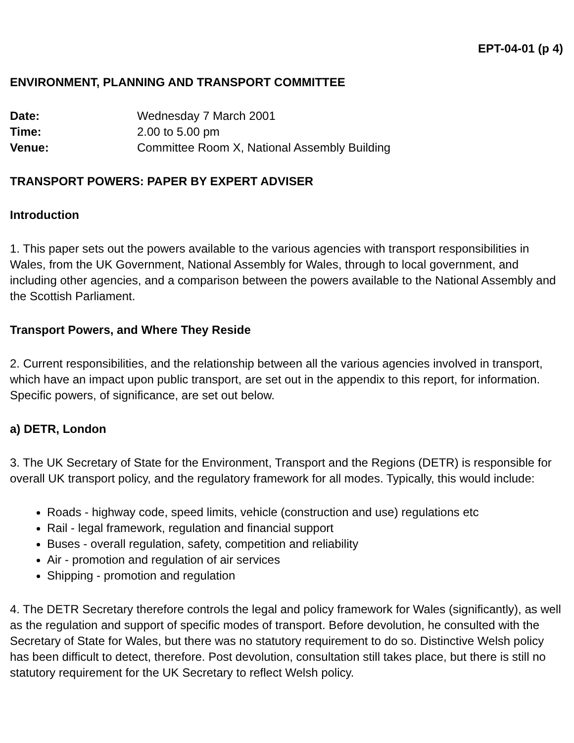EPT-04-01 (p 4)
ENVIRONMENT, PLANNING AND TRANSPORT COMMITTEE
Date: Wednesday 7 March 2001 Time: 2.00 to 5.00 pm Venue: Committee Room X, National Assembly Building
TRANSPORT POWERS: PAPER BY EXPERT ADVISER
Introduction
1. This paper sets out the powers available to the various agencies with transport responsibilities in Wales, from the UK Government, National Assembly for Wales, through to local government, and including other agencies, and a comparison between the powers available to the National Assembly and the Scottish Parliament.
Transport Powers, and Where They Reside
2. Current responsibilities, and the relationship between all the various agencies involved in transport, which have an impact upon public transport, are set out in the appendix to this report, for information. Specific powers, of significance, are set out below.
a) DETR, London
3. The UK Secretary of State for the Environment, Transport and the Regions (DETR) is responsible for overall UK transport policy, and the regulatory framework for all modes. Typically, this would include:
Roads - highway code, speed limits, vehicle (construction and use) regulations etc
Rail - legal framework, regulation and financial support
Buses - overall regulation, safety, competition and reliability
Air - promotion and regulation of air services
Shipping - promotion and regulation
4. The DETR Secretary therefore controls the legal and policy framework for Wales (significantly), as well as the regulation and support of specific modes of transport. Before devolution, he consulted with the Secretary of State for Wales, but there was no statutory requirement to do so. Distinctive Welsh policy has been difficult to detect, therefore. Post devolution, consultation still takes place, but there is still no statutory requirement for the UK Secretary to reflect Welsh policy.